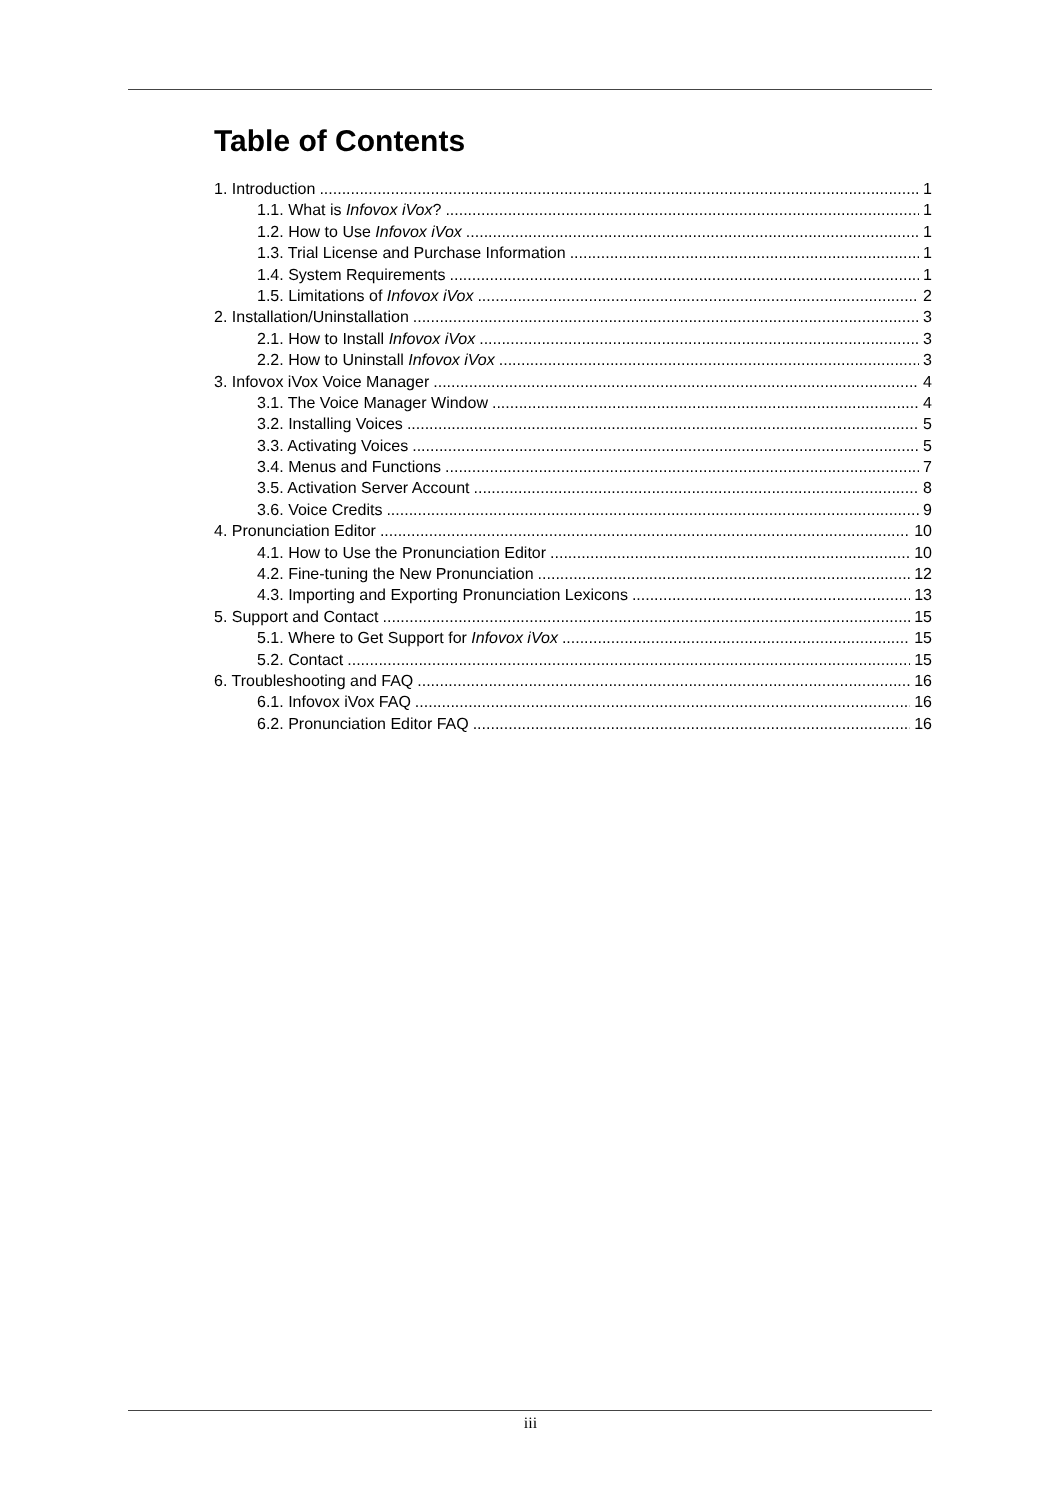Table of Contents
1. Introduction 1
1.1. What is Infovox iVox? 1
1.2. How to Use Infovox iVox 1
1.3. Trial License and Purchase Information 1
1.4. System Requirements 1
1.5. Limitations of Infovox iVox 2
2. Installation/Uninstallation 3
2.1. How to Install Infovox iVox 3
2.2. How to Uninstall Infovox iVox 3
3. Infovox iVox Voice Manager 4
3.1. The Voice Manager Window 4
3.2. Installing Voices 5
3.3. Activating Voices 5
3.4. Menus and Functions 7
3.5. Activation Server Account 8
3.6. Voice Credits 9
4. Pronunciation Editor 10
4.1. How to Use the Pronunciation Editor 10
4.2. Fine-tuning the New Pronunciation 12
4.3. Importing and Exporting Pronunciation Lexicons 13
5. Support and Contact 15
5.1. Where to Get Support for Infovox iVox 15
5.2. Contact 15
6. Troubleshooting and FAQ 16
6.1. Infovox iVox FAQ 16
6.2. Pronunciation Editor FAQ 16
iii